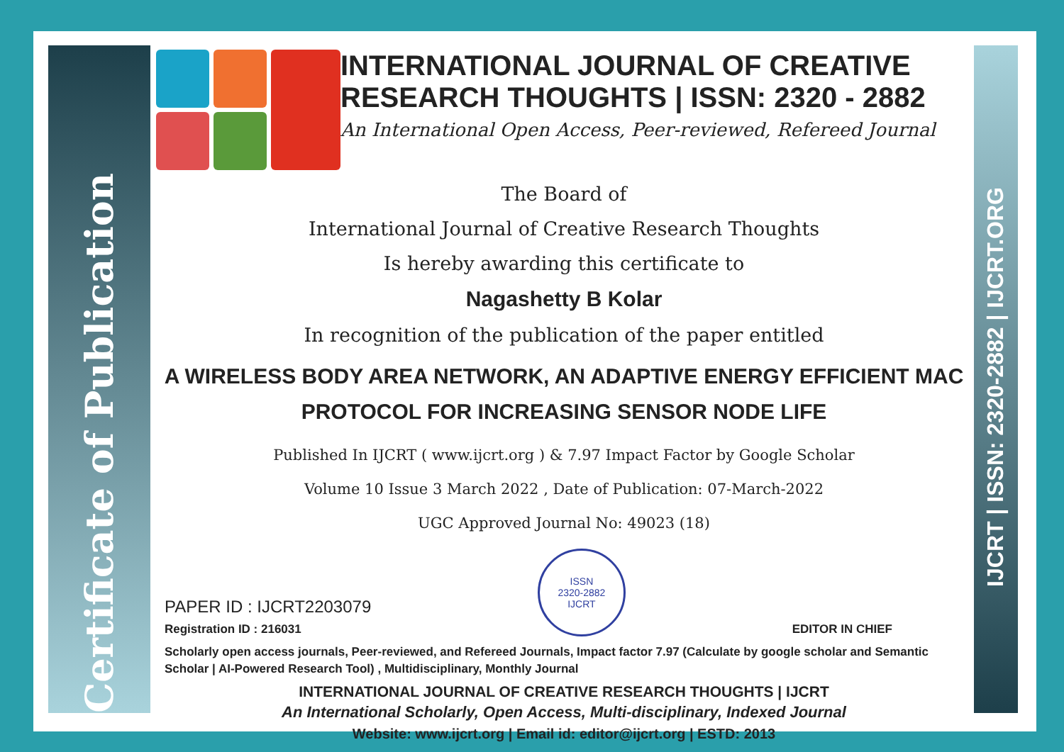Certificate of Publication
IJCRT | ISSN: 2320-2882 | IJCRT.ORG
INTERNATIONAL JOURNAL OF CREATIVE RESEARCH THOUGHTS | ISSN: 2320 - 2882
An International Open Access, Peer-reviewed, Refereed Journal
The Board of
International Journal of Creative Research Thoughts
Is hereby awarding this certificate to
Nagashetty B Kolar
In recognition of the publication of the paper entitled
A WIRELESS BODY AREA NETWORK, AN ADAPTIVE ENERGY EFFICIENT MAC PROTOCOL FOR INCREASING SENSOR NODE LIFE
Published In IJCRT ( www.ijcrt.org ) & 7.97 Impact Factor by Google Scholar
Volume 10 Issue 3 March 2022 , Date of Publication: 07-March-2022
UGC Approved Journal No: 49023 (18)
PAPER ID : IJCRT2203079
Registration ID : 216031
ISSN
2320-2882
IJCRT
EDITOR IN CHIEF
Scholarly open access journals, Peer-reviewed, and Refereed Journals, Impact factor 7.97 (Calculate by google scholar and Semantic Scholar | AI-Powered Research Tool) , Multidisciplinary, Monthly Journal
INTERNATIONAL JOURNAL OF CREATIVE RESEARCH THOUGHTS | IJCRT
An International Scholarly, Open Access, Multi-disciplinary, Indexed Journal
Website: www.ijcrt.org | Email id: editor@ijcrt.org | ESTD: 2013